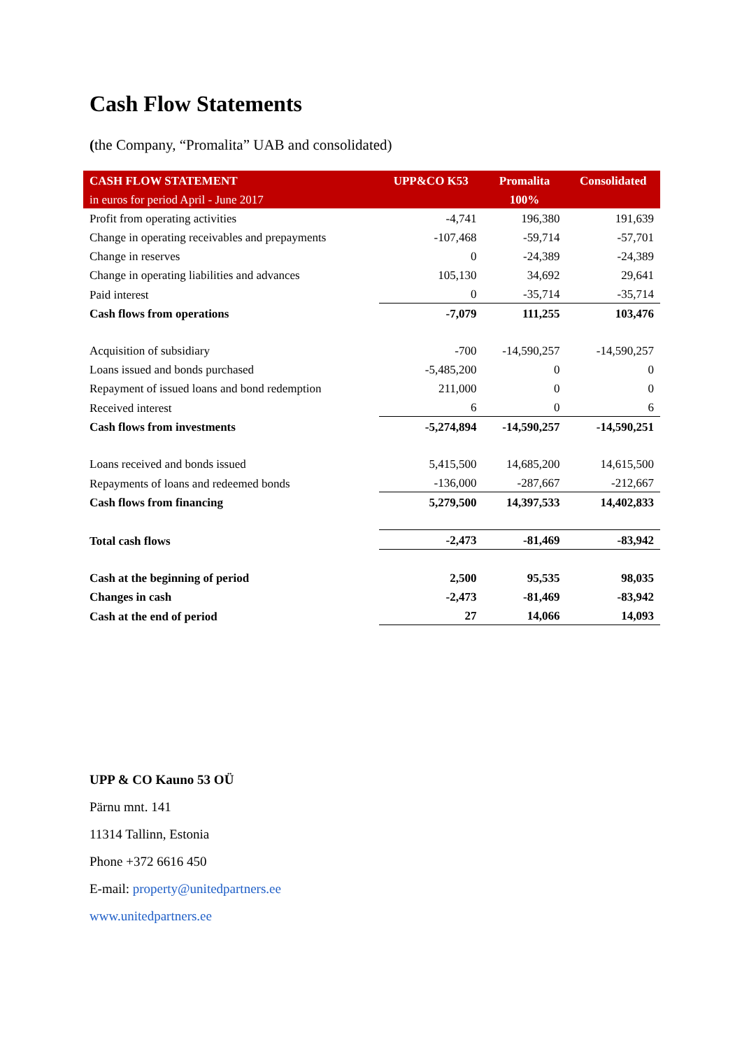Cash Flow Statements
(the Company, “Promalita” UAB and consolidated)
| CASH FLOW STATEMENT | UPP&CO K53 | Promalita | Consolidated |
| --- | --- | --- | --- |
| in euros for period April - June 2017 | | 100% | |
| Profit from operating activities | -4,741 | 196,380 | 191,639 |
| Change in operating receivables and prepayments | -107,468 | -59,714 | -57,701 |
| Change in reserves | 0 | -24,389 | -24,389 |
| Change in operating liabilities and advances | 105,130 | 34,692 | 29,641 |
| Paid interest | 0 | -35,714 | -35,714 |
| Cash flows from operations | -7,079 | 111,255 | 103,476 |
| Acquisition of subsidiary | -700 | -14,590,257 | -14,590,257 |
| Loans issued and bonds purchased | -5,485,200 | 0 | 0 |
| Repayment of issued loans and bond redemption | 211,000 | 0 | 0 |
| Received interest | 6 | 0 | 6 |
| Cash flows from investments | -5,274,894 | -14,590,257 | -14,590,251 |
| Loans received and bonds issued | 5,415,500 | 14,685,200 | 14,615,500 |
| Repayments of loans and redeemed bonds | -136,000 | -287,667 | -212,667 |
| Cash flows from financing | 5,279,500 | 14,397,533 | 14,402,833 |
| Total cash flows | -2,473 | -81,469 | -83,942 |
| Cash at the beginning of period | 2,500 | 95,535 | 98,035 |
| Changes in cash | -2,473 | -81,469 | -83,942 |
| Cash at the end of period | 27 | 14,066 | 14,093 |
UPP & CO Kauno 53 OÜ
Pärnu mnt. 141
11314 Tallinn, Estonia
Phone +372 6616 450
E-mail: property@unitedpartners.ee
www.unitedpartners.ee